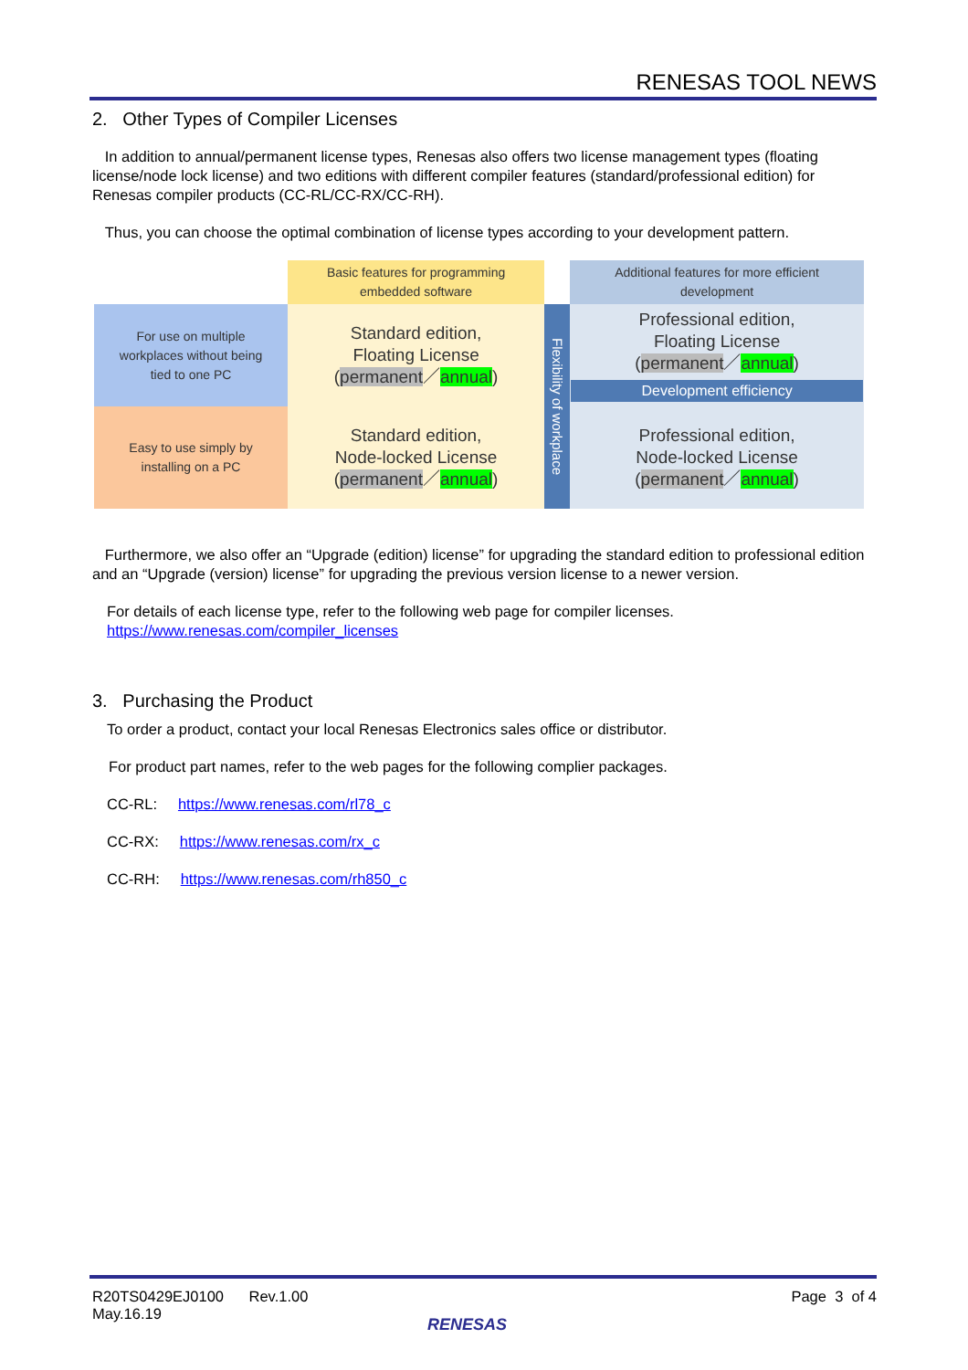RENESAS TOOL NEWS
2. Other Types of Compiler Licenses
In addition to annual/permanent license types, Renesas also offers two license management types (floating license/node lock license) and two editions with different compiler features (standard/professional edition) for Renesas compiler products (CC-RL/CC-RX/CC-RH).
Thus, you can choose the optimal combination of license types according to your development pattern.
| | Basic features for programming embedded software | | Additional features for more efficient development |
| For use on multiple workplaces without being tied to one PC | Standard edition, Floating License ( permanent ／ annual ) | Flexibility of workplace | Professional edition, Floating License ( permanent ／ annual ) Development efficiency |
| Easy to use simply by installing on a PC | Standard edition, Node-locked License ( permanent ／ annual ) | | Professional edition, Node-locked License ( permanent ／ annual ) |
Furthermore, we also offer an “Upgrade (edition) license” for upgrading the standard edition to professional edition and an “Upgrade (version) license” for upgrading the previous version license to a newer version.
For details of each license type, refer to the following web page for compiler licenses.
https://www.renesas.com/compiler_licenses
3. Purchasing the Product
To order a product, contact your local Renesas Electronics sales office or distributor.
For product part names, refer to the web pages for the following complier packages.
CC-RL: https://www.renesas.com/rl78_c
CC-RX: https://www.renesas.com/rx_c
CC-RH: https://www.renesas.com/rh850_c
R20TS0429EJ0100 Rev.1.00
May.16.19 Page 3 of 4
RENESAS